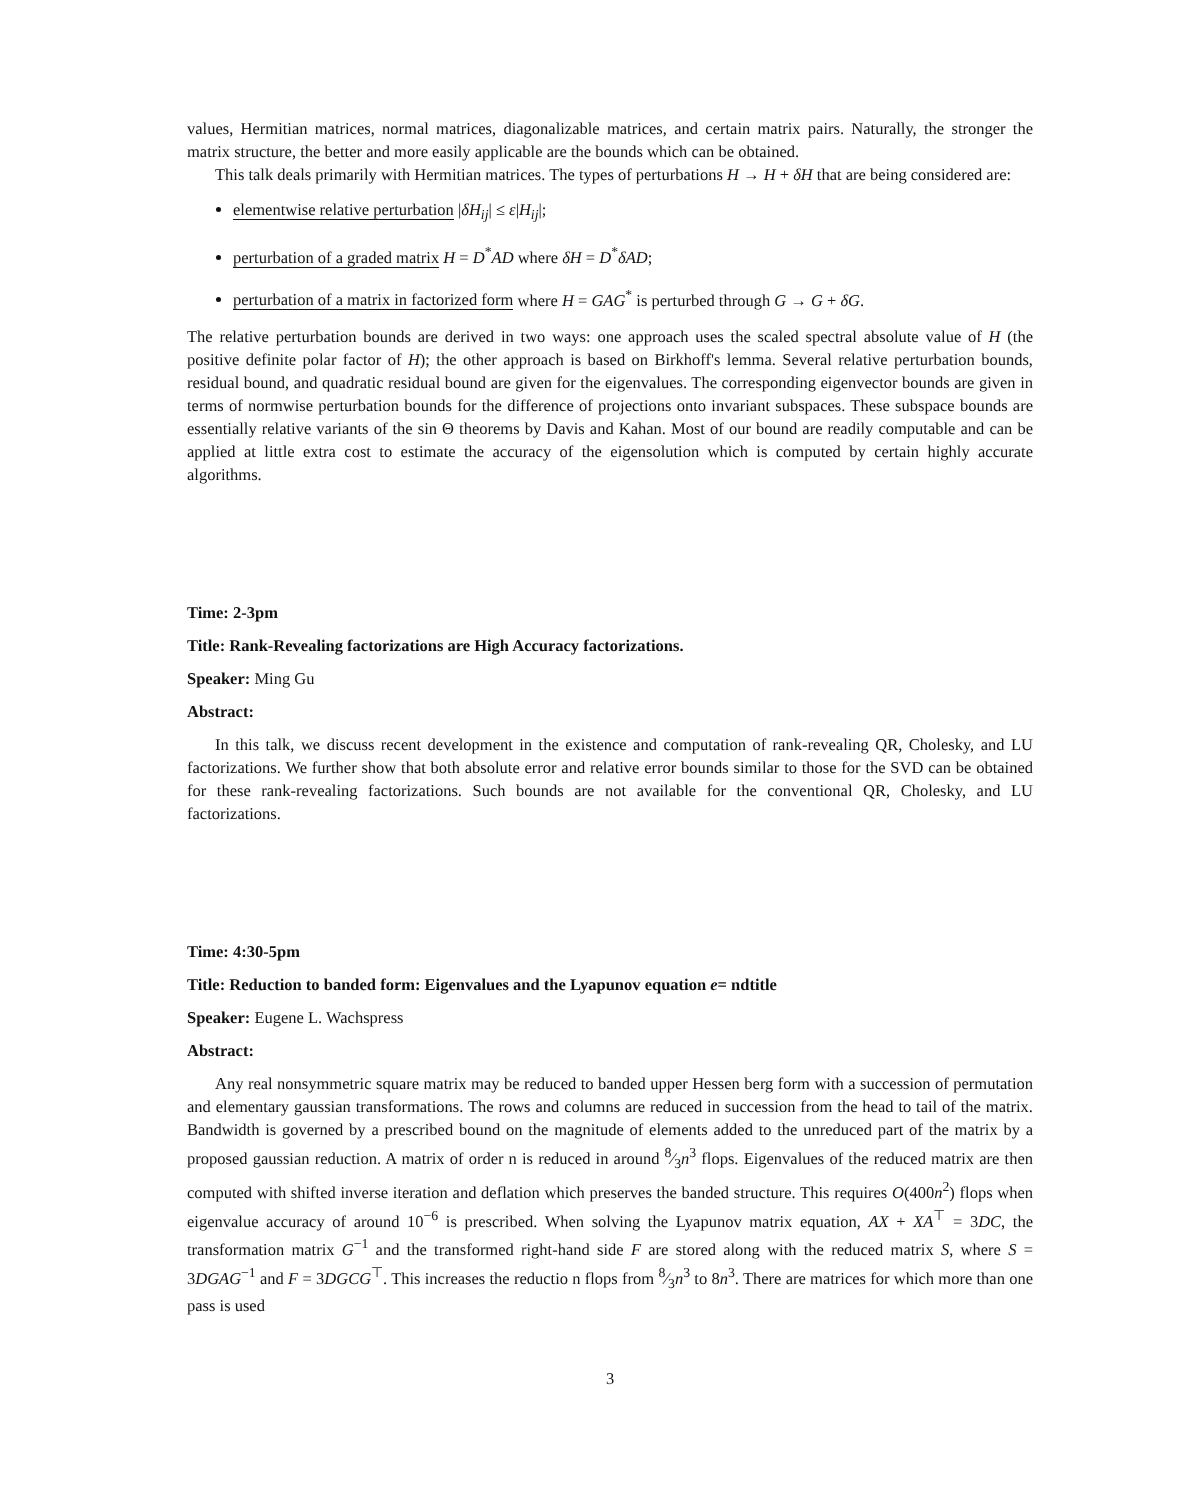values, Hermitian matrices, normal matrices, diagonalizable matrices, and certain matrix pairs. Naturally, the stronger the matrix structure, the better and more easily applicable are the bounds which can be obtained.
This talk deals primarily with Hermitian matrices. The types of perturbations H → H + δH that are being considered are:
elementwise relative perturbation |δH<sub>ij</sub>| ≤ ε|H<sub>ij</sub>|;
perturbation of a graded matrix H = D<sup>*</sup>AD where δH = D<sup>*</sup>δAD;
perturbation of a matrix in factorized form where H = GAG<sup>*</sup> is perturbed through G → G + δG.
The relative perturbation bounds are derived in two ways: one approach uses the scaled spectral absolute value of H (the positive definite polar factor of H); the other approach is based on Birkhoff's lemma. Several relative perturbation bounds, residual bound, and quadratic residual bound are given for the eigenvalues. The corresponding eigenvector bounds are given in terms of normwise perturbation bounds for the difference of projections onto invariant subspaces. These subspace bounds are essentially relative variants of the sin Θ theorems by Davis and Kahan. Most of our bound are readily computable and can be applied at little extra cost to estimate the accuracy of the eigensolution which is computed by certain highly accurate algorithms.
Time: 2-3pm
Title: Rank-Revealing factorizations are High Accuracy factorizations.
Speaker: Ming Gu
Abstract:
In this talk, we discuss recent development in the existence and computation of rank-revealing QR, Cholesky, and LU factorizations. We further show that both absolute error and relative error bounds similar to those for the SVD can be obtained for these rank-revealing factorizations. Such bounds are not available for the conventional QR, Cholesky, and LU factorizations.
Time: 4:30-5pm
Title: Reduction to banded form: Eigenvalues and the Lyapunov equation e= ndtitle
Speaker: Eugene L. Wachspress
Abstract:
Any real nonsymmetric square matrix may be reduced to banded upper Hessen berg form with a succession of permutation and elementary gaussian transformations. The rows and columns are reduced in succession from the head to tail of the matrix. Bandwidth is governed by a prescribed bound on the magnitude of elements added to the unreduced part of the matrix by a proposed gaussian reduction. A matrix of order n is reduced in around 8⁄3n<sup>3</sup> flops. Eigenvalues of the reduced matrix are then computed with shifted inverse iteration and deflation which preserves the banded structure. This requires O(400n<sup>2</sup>) flops when eigenvalue accuracy of around 10<sup>−6</sup> is prescribed. When solving the Lyapunov matrix equation, AX + XA<sup>⊤</sup> = 3DC, the transformation matrix G<sup>−1</sup> and the transformed right-hand side F are stored along with the reduced matrix S, where S = 3DGAG<sup>−1</sup> and F = 3DGCG<sup>⊤</sup>. This increases the reductio n flops from 8⁄3n<sup>3</sup> to 8n<sup>3</sup>. There are matrices for which more than one pass is used
3